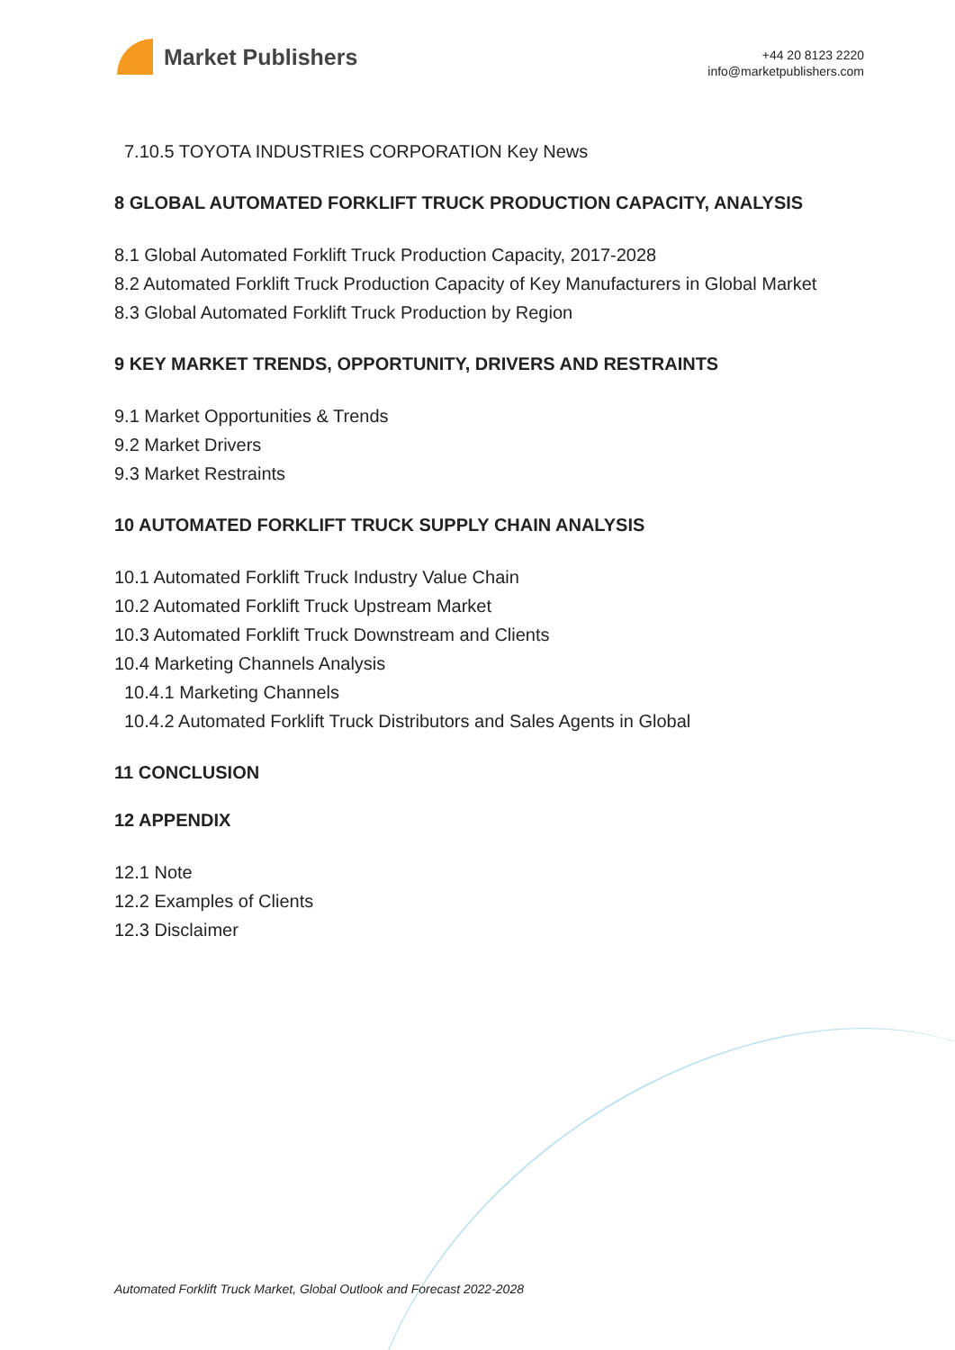Market Publishers
+44 20 8123 2220
info@marketpublishers.com
7.10.5 TOYOTA INDUSTRIES CORPORATION Key News
8 GLOBAL AUTOMATED FORKLIFT TRUCK PRODUCTION CAPACITY, ANALYSIS
8.1 Global Automated Forklift Truck Production Capacity, 2017-2028
8.2 Automated Forklift Truck Production Capacity of Key Manufacturers in Global Market
8.3 Global Automated Forklift Truck Production by Region
9 KEY MARKET TRENDS, OPPORTUNITY, DRIVERS AND RESTRAINTS
9.1 Market Opportunities & Trends
9.2 Market Drivers
9.3 Market Restraints
10 AUTOMATED FORKLIFT TRUCK SUPPLY CHAIN ANALYSIS
10.1 Automated Forklift Truck Industry Value Chain
10.2 Automated Forklift Truck Upstream Market
10.3 Automated Forklift Truck Downstream and Clients
10.4 Marketing Channels Analysis
10.4.1 Marketing Channels
10.4.2 Automated Forklift Truck Distributors and Sales Agents in Global
11 CONCLUSION
12 APPENDIX
12.1 Note
12.2 Examples of Clients
12.3 Disclaimer
Automated Forklift Truck Market, Global Outlook and Forecast 2022-2028